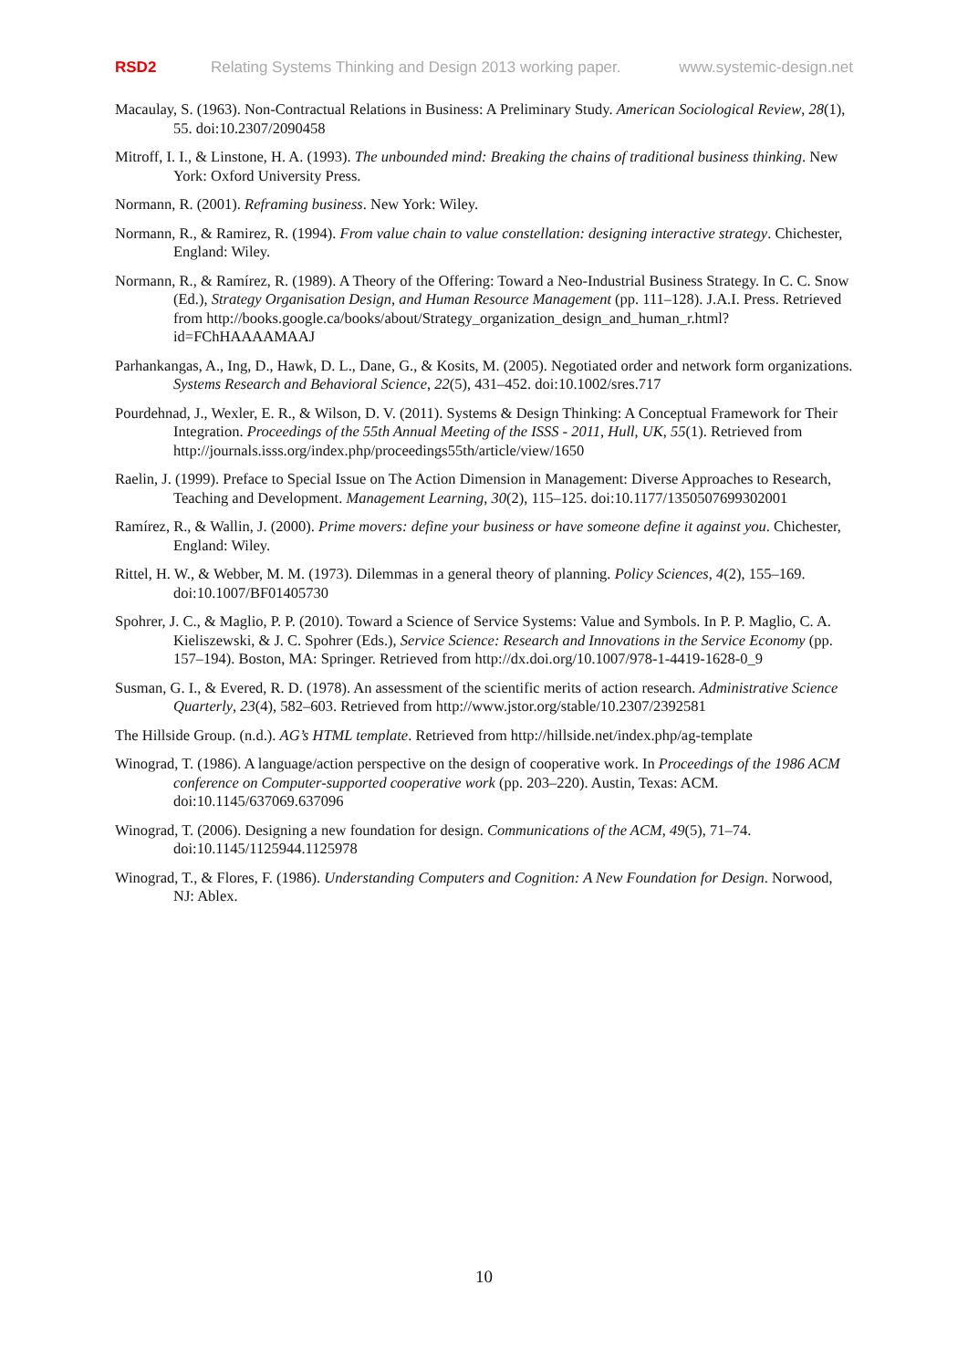RSD2 Relating Systems Thinking and Design 2013 working paper. www.systemic-design.net
Macaulay, S. (1963). Non-Contractual Relations in Business: A Preliminary Study. American Sociological Review, 28(1), 55. doi:10.2307/2090458
Mitroff, I. I., & Linstone, H. A. (1993). The unbounded mind: Breaking the chains of traditional business thinking. New York: Oxford University Press.
Normann, R. (2001). Reframing business. New York: Wiley.
Normann, R., & Ramirez, R. (1994). From value chain to value constellation: designing interactive strategy. Chichester, England: Wiley.
Normann, R., & Ramírez, R. (1989). A Theory of the Offering: Toward a Neo-Industrial Business Strategy. In C. C. Snow (Ed.), Strategy Organisation Design, and Human Resource Management (pp. 111–128). J.A.I. Press. Retrieved from http://books.google.ca/books/about/Strategy_organization_design_and_human_r.html?id=FChHAAAAMAAJ
Parhankangas, A., Ing, D., Hawk, D. L., Dane, G., & Kosits, M. (2005). Negotiated order and network form organizations. Systems Research and Behavioral Science, 22(5), 431–452. doi:10.1002/sres.717
Pourdehnad, J., Wexler, E. R., & Wilson, D. V. (2011). Systems & Design Thinking: A Conceptual Framework for Their Integration. Proceedings of the 55th Annual Meeting of the ISSS - 2011, Hull, UK, 55(1). Retrieved from http://journals.isss.org/index.php/proceedings55th/article/view/1650
Raelin, J. (1999). Preface to Special Issue on The Action Dimension in Management: Diverse Approaches to Research, Teaching and Development. Management Learning, 30(2), 115–125. doi:10.1177/1350507699302001
Ramírez, R., & Wallin, J. (2000). Prime movers: define your business or have someone define it against you. Chichester, England: Wiley.
Rittel, H. W., & Webber, M. M. (1973). Dilemmas in a general theory of planning. Policy Sciences, 4(2), 155–169. doi:10.1007/BF01405730
Spohrer, J. C., & Maglio, P. P. (2010). Toward a Science of Service Systems: Value and Symbols. In P. P. Maglio, C. A. Kieliszewski, & J. C. Spohrer (Eds.), Service Science: Research and Innovations in the Service Economy (pp. 157–194). Boston, MA: Springer. Retrieved from http://dx.doi.org/10.1007/978-1-4419-1628-0_9
Susman, G. I., & Evered, R. D. (1978). An assessment of the scientific merits of action research. Administrative Science Quarterly, 23(4), 582–603. Retrieved from http://www.jstor.org/stable/10.2307/2392581
The Hillside Group. (n.d.). AG’s HTML template. Retrieved from http://hillside.net/index.php/ag-template
Winograd, T. (1986). A language/action perspective on the design of cooperative work. In Proceedings of the 1986 ACM conference on Computer-supported cooperative work (pp. 203–220). Austin, Texas: ACM. doi:10.1145/637069.637096
Winograd, T. (2006). Designing a new foundation for design. Communications of the ACM, 49(5), 71–74. doi:10.1145/1125944.1125978
Winograd, T., & Flores, F. (1986). Understanding Computers and Cognition: A New Foundation for Design. Norwood, NJ: Ablex.
10